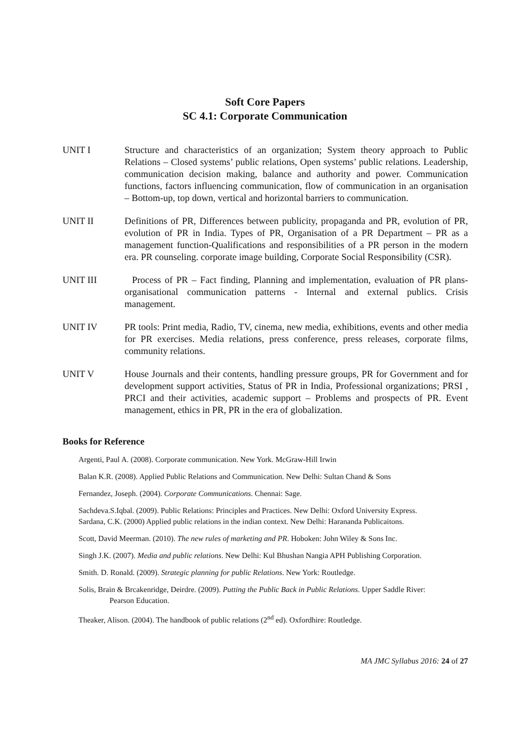Soft Core Papers
SC 4.1: Corporate Communication
UNIT I Structure and characteristics of an organization; System theory approach to Public Relations – Closed systems’ public relations, Open systems’ public relations. Leadership, communication decision making, balance and authority and power. Communication functions, factors influencing communication, flow of communication in an organisation – Bottom-up, top down, vertical and horizontal barriers to communication.
UNIT II Definitions of PR, Differences between publicity, propaganda and PR, evolution of PR, evolution of PR in India. Types of PR, Organisation of a PR Department – PR as a management function-Qualifications and responsibilities of a PR person in the modern era. PR counseling. corporate image building, Corporate Social Responsibility (CSR).
UNIT III Process of PR – Fact finding, Planning and implementation, evaluation of PR plans- organisational communication patterns - Internal and external publics. Crisis management.
UNIT IV PR tools: Print media, Radio, TV, cinema, new media, exhibitions, events and other media for PR exercises. Media relations, press conference, press releases, corporate films, community relations.
UNIT V House Journals and their contents, handling pressure groups, PR for Government and for development support activities, Status of PR in India, Professional organizations; PRSI , PRCI and their activities, academic support – Problems and prospects of PR. Event management, ethics in PR, PR in the era of globalization.
Books for Reference
Argenti, Paul A. (2008). Corporate communication. New York. McGraw-Hill Irwin
Balan K.R. (2008). Applied Public Relations and Communication. New Delhi: Sultan Chand & Sons
Fernandez, Joseph. (2004). Corporate Communications. Chennai: Sage.
Sachdeva.S.Iqbal. (2009). Public Relations: Principles and Practices. New Delhi: Oxford University Express.
Sardana, C.K. (2000) Applied public relations in the indian context. New Delhi: Harananda Publicaitons.
Scott, David Meerman. (2010). The new rules of marketing and PR. Hoboken: John Wiley & Sons Inc.
Singh J.K. (2007). Media and public relations. New Delhi: Kul Bhushan Nangia APH Publishing Corporation.
Smith. D. Ronald. (2009). Strategic planning for public Relations. New York: Routledge.
Solis, Brain & Brcakenridge, Deirdre. (2009). Putting the Public Back in Public Relations. Upper Saddle River:
Pearson Education.
Theaker, Alison. (2004). The handbook of public relations (2<sup>nd</sup> ed). Oxfordhire: Routledge.
MA JMC Syllabus 2016: 24 of 27